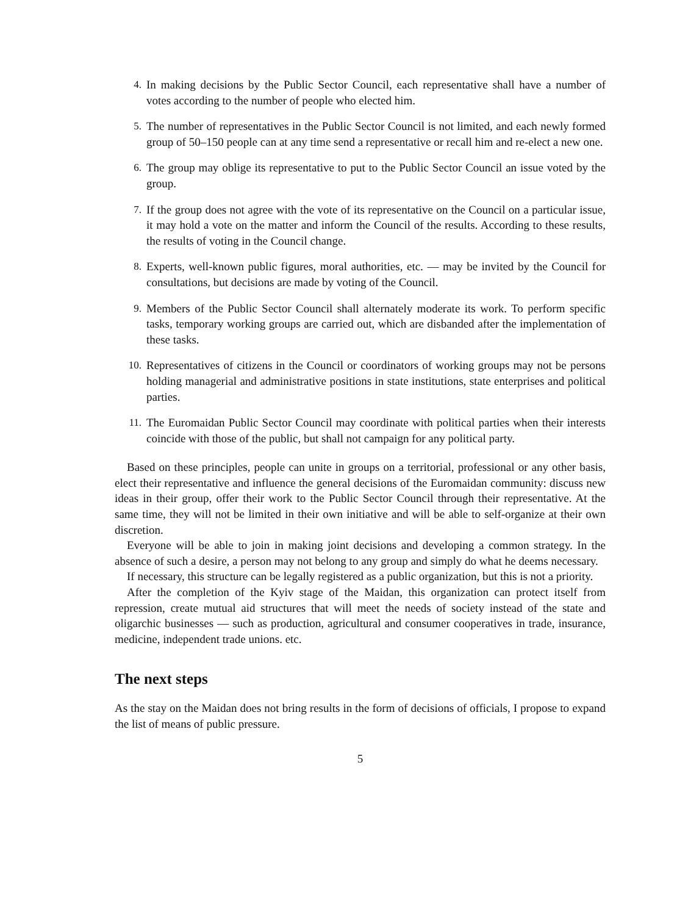4. In making decisions by the Public Sector Council, each representative shall have a number of votes according to the number of people who elected him.
5. The number of representatives in the Public Sector Council is not limited, and each newly formed group of 50–150 people can at any time send a representative or recall him and re-elect a new one.
6. The group may oblige its representative to put to the Public Sector Council an issue voted by the group.
7. If the group does not agree with the vote of its representative on the Council on a particular issue, it may hold a vote on the matter and inform the Council of the results. According to these results, the results of voting in the Council change.
8. Experts, well-known public figures, moral authorities, etc. — may be invited by the Council for consultations, but decisions are made by voting of the Council.
9. Members of the Public Sector Council shall alternately moderate its work. To perform specific tasks, temporary working groups are carried out, which are disbanded after the implementation of these tasks.
10. Representatives of citizens in the Council or coordinators of working groups may not be persons holding managerial and administrative positions in state institutions, state enterprises and political parties.
11. The Euromaidan Public Sector Council may coordinate with political parties when their interests coincide with those of the public, but shall not campaign for any political party.
Based on these principles, people can unite in groups on a territorial, professional or any other basis, elect their representative and influence the general decisions of the Euromaidan community: discuss new ideas in their group, offer their work to the Public Sector Council through their representative. At the same time, they will not be limited in their own initiative and will be able to self-organize at their own discretion.
Everyone will be able to join in making joint decisions and developing a common strategy. In the absence of such a desire, a person may not belong to any group and simply do what he deems necessary.
If necessary, this structure can be legally registered as a public organization, but this is not a priority.
After the completion of the Kyiv stage of the Maidan, this organization can protect itself from repression, create mutual aid structures that will meet the needs of society instead of the state and oligarchic businesses — such as production, agricultural and consumer cooperatives in trade, insurance, medicine, independent trade unions. etc.
The next steps
As the stay on the Maidan does not bring results in the form of decisions of officials, I propose to expand the list of means of public pressure.
5